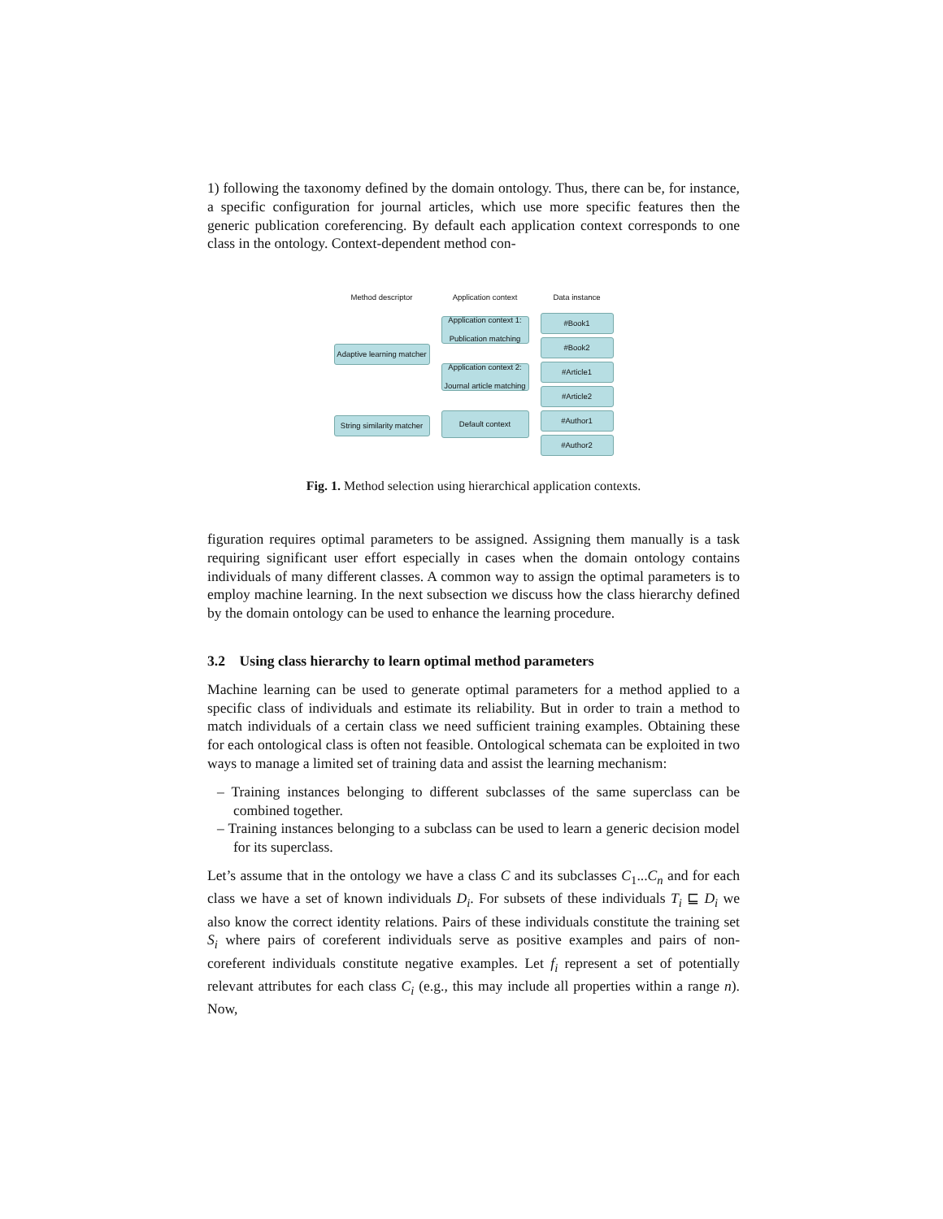1) following the taxonomy defined by the domain ontology. Thus, there can be, for instance, a specific configuration for journal articles, which use more specific features then the generic publication coreferencing. By default each application context corresponds to one class in the ontology. Context-dependent method con-
Method descriptor
Adaptive learning matcher
String similarity matcher
Application context
Application context 1: Publication matching
Application context 2: Journal article matching
Default context
Data instance
#Book1
#Book2
#Article1
#Article2
#Author1
#Author2
Fig. 1. Method selection using hierarchical application contexts.
figuration requires optimal parameters to be assigned. Assigning them manually is a task requiring significant user effort especially in cases when the domain ontology contains individuals of many different classes. A common way to assign the optimal parameters is to employ machine learning. In the next subsection we discuss how the class hierarchy defined by the domain ontology can be used to enhance the learning procedure.
3.2 Using class hierarchy to learn optimal method parameters
Machine learning can be used to generate optimal parameters for a method applied to a specific class of individuals and estimate its reliability. But in order to train a method to match individuals of a certain class we need sufficient training examples. Obtaining these for each ontological class is often not feasible. Ontological schemata can be exploited in two ways to manage a limited set of training data and assist the learning mechanism:
– Training instances belonging to different subclasses of the same superclass can be combined together.
– Training instances belonging to a subclass can be used to learn a generic decision model for its superclass.
Let’s assume that in the ontology we have a class C and its subclasses C<sub>1</sub>...C<sub>n</sub> and for each class we have a set of known individuals D<sub>i</sub>. For subsets of these individuals T<sub>i</sub> ⊑ D<sub>i</sub> we also know the correct identity relations. Pairs of these individuals constitute the training set S<sub>i</sub> where pairs of coreferent individuals serve as positive examples and pairs of non-coreferent individuals constitute negative examples. Let f<sub>i</sub> represent a set of potentially relevant attributes for each class C<sub>i</sub> (e.g., this may include all properties within a range n). Now,